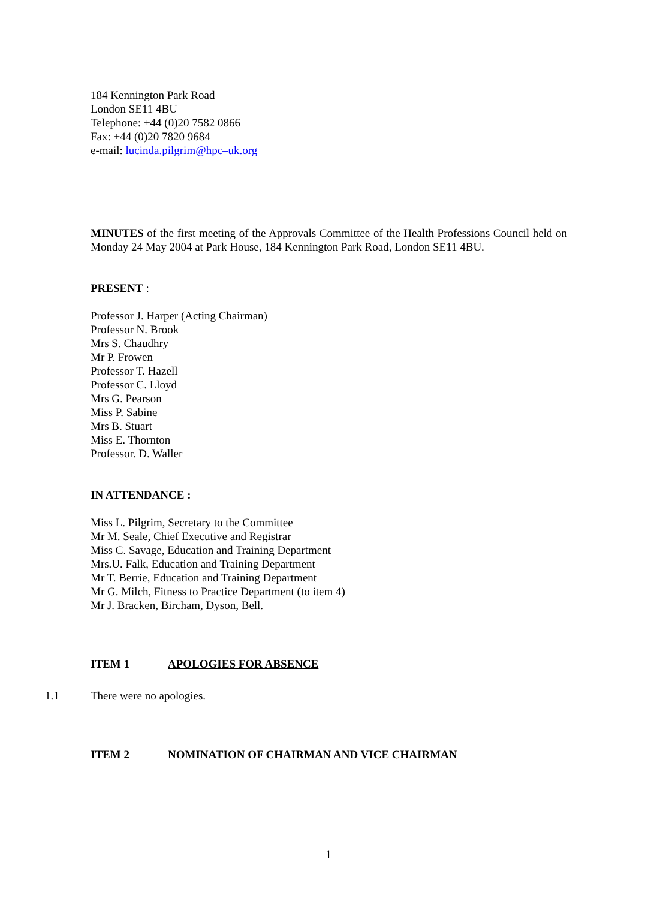184 Kennington Park Road
London SE11 4BU
Telephone: +44 (0)20 7582 0866
Fax: +44 (0)20 7820 9684
e-mail: lucinda.pilgrim@hpc–uk.org
MINUTES of the first meeting of the Approvals Committee of the Health Professions Council held on Monday 24 May 2004 at Park House, 184 Kennington Park Road, London SE11 4BU.
PRESENT :
Professor J. Harper (Acting Chairman)
Professor N. Brook
Mrs S. Chaudhry
Mr P. Frowen
Professor T. Hazell
Professor C. Lloyd
Mrs G. Pearson
Miss P. Sabine
Mrs B. Stuart
Miss E. Thornton
Professor. D. Waller
IN ATTENDANCE :
Miss L. Pilgrim, Secretary to the Committee
Mr M. Seale, Chief Executive and Registrar
Miss C. Savage, Education and Training Department
Mrs.U. Falk, Education and Training Department
Mr T. Berrie, Education and Training Department
Mr G. Milch, Fitness to Practice Department (to item 4)
Mr J. Bracken, Bircham, Dyson, Bell.
ITEM 1 APOLOGIES FOR ABSENCE
1.1 There were no apologies.
ITEM 2 NOMINATION OF CHAIRMAN AND VICE CHAIRMAN
1